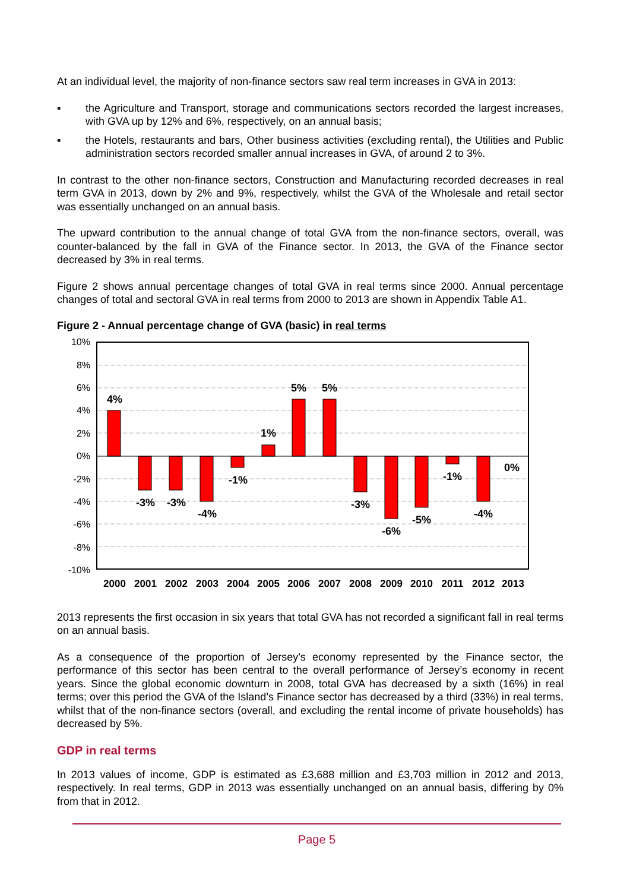At an individual level, the majority of non-finance sectors saw real term increases in GVA in 2013:
▪ the Agriculture and Transport, storage and communications sectors recorded the largest increases, with GVA up by 12% and 6%, respectively, on an annual basis;
▪ the Hotels, restaurants and bars, Other business activities (excluding rental), the Utilities and Public administration sectors recorded smaller annual increases in GVA, of around 2 to 3%.
In contrast to the other non-finance sectors, Construction and Manufacturing recorded decreases in real term GVA in 2013, down by 2% and 9%, respectively, whilst the GVA of the Wholesale and retail sector was essentially unchanged on an annual basis.
The upward contribution to the annual change of total GVA from the non-finance sectors, overall, was counter-balanced by the fall in GVA of the Finance sector. In 2013, the GVA of the Finance sector decreased by 3% in real terms.
Figure 2 shows annual percentage changes of total GVA in real terms since 2000. Annual percentage changes of total and sectoral GVA in real terms from 2000 to 2013 are shown in Appendix Table A1.
Figure 2 - Annual percentage change of GVA (basic) in real terms
10%
8%
6%
4%
2%
0%
-2%
-4%
-6%
-8%
-10%
4%
-3%
-3%
-4%
-1%
1%
5%
5%
-3%
-6%
-5%
-1%
-4%
0%
2000
2001
2002
2003
2004
2005
2006
2007
2008
2009
2010
2011
2012
2013
2013 represents the first occasion in six years that total GVA has not recorded a significant fall in real terms on an annual basis.
As a consequence of the proportion of Jersey’s economy represented by the Finance sector, the performance of this sector has been central to the overall performance of Jersey’s economy in recent years. Since the global economic downturn in 2008, total GVA has decreased by a sixth (16%) in real terms; over this period the GVA of the Island’s Finance sector has decreased by a third (33%) in real terms, whilst that of the non-finance sectors (overall, and excluding the rental income of private households) has decreased by 5%.
GDP in real terms
In 2013 values of income, GDP is estimated as £3,688 million and £3,703 million in 2012 and 2013, respectively. In real terms, GDP in 2013 was essentially unchanged on an annual basis, differing by 0% from that in 2012.
Page 5